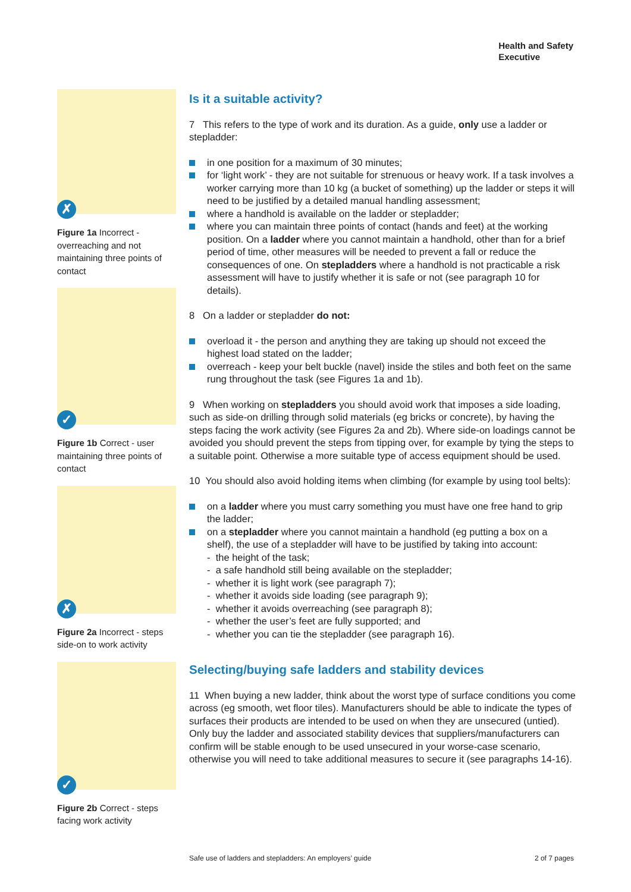Health and Safety
Executive
✗
Figure 1a Incorrect - overreaching and not maintaining three points of contact
✓
Figure 1b Correct - user maintaining three points of contact
✗
Figure 2a Incorrect - steps side-on to work activity
✓
Figure 2b Correct - steps facing work activity
Is it a suitable activity?
7 This refers to the type of work and its duration. As a guide, only use a ladder or stepladder:
in one position for a maximum of 30 minutes;
for ‘light work’ - they are not suitable for strenuous or heavy work. If a task involves a worker carrying more than 10 kg (a bucket of something) up the ladder or steps it will need to be justified by a detailed manual handling assessment;
where a handhold is available on the ladder or stepladder;
where you can maintain three points of contact (hands and feet) at the working position. On a ladder where you cannot maintain a handhold, other than for a brief period of time, other measures will be needed to prevent a fall or reduce the consequences of one. On stepladders where a handhold is not practicable a risk assessment will have to justify whether it is safe or not (see paragraph 10 for details).
8 On a ladder or stepladder do not:
overload it - the person and anything they are taking up should not exceed the highest load stated on the ladder;
overreach - keep your belt buckle (navel) inside the stiles and both feet on the same rung throughout the task (see Figures 1a and 1b).
9 When working on stepladders you should avoid work that imposes a side loading, such as side-on drilling through solid materials (eg bricks or concrete), by having the steps facing the work activity (see Figures 2a and 2b). Where side-on loadings cannot be avoided you should prevent the steps from tipping over, for example by tying the steps to a suitable point. Otherwise a more suitable type of access equipment should be used.
10 You should also avoid holding items when climbing (for example by using tool belts):
on a ladder where you must carry something you must have one free hand to grip the ladder;
on a stepladder where you cannot maintain a handhold (eg putting a box on a shelf), the use of a stepladder will have to be justified by taking into account:
- the height of the task;
- a safe handhold still being available on the stepladder;
- whether it is light work (see paragraph 7);
- whether it avoids side loading (see paragraph 9);
- whether it avoids overreaching (see paragraph 8);
- whether the user’s feet are fully supported; and
- whether you can tie the stepladder (see paragraph 16).
Selecting/buying safe ladders and stability devices
11 When buying a new ladder, think about the worst type of surface conditions you come across (eg smooth, wet floor tiles). Manufacturers should be able to indicate the types of surfaces their products are intended to be used on when they are unsecured (untied). Only buy the ladder and associated stability devices that suppliers/manufacturers can confirm will be stable enough to be used unsecured in your worse-case scenario, otherwise you will need to take additional measures to secure it (see paragraphs 14-16).
Safe use of ladders and stepladders: An employers’ guide 2 of 7 pages